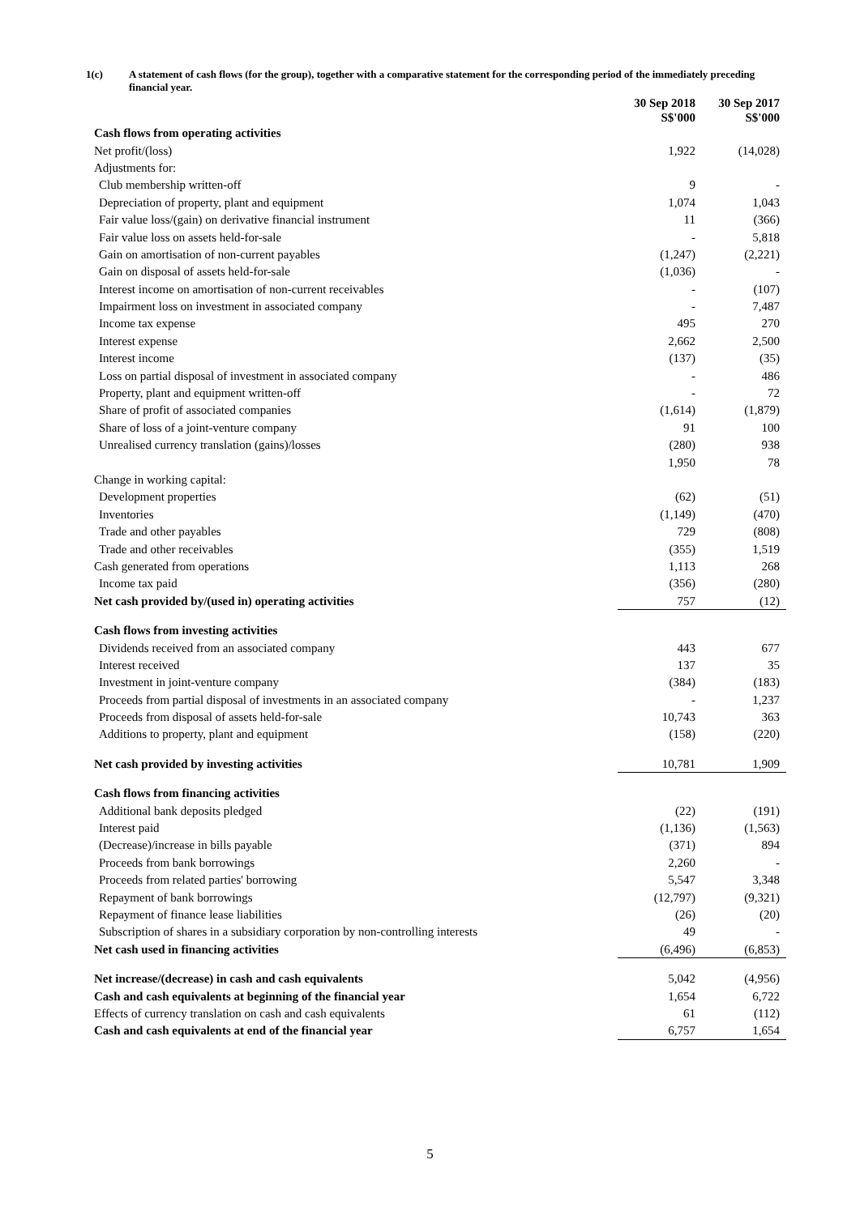1(c) A statement of cash flows (for the group), together with a comparative statement for the corresponding period of the immediately preceding financial year.
| | 30 Sep 2018 S$'000 | 30 Sep 2017 S$'000 |
| Cash flows from operating activities | | |
| Net profit/(loss) | 1,922 | (14,028) |
| Adjustments for: | | |
| Club membership written-off | 9 | - |
| Depreciation of property, plant and equipment | 1,074 | 1,043 |
| Fair value loss/(gain) on derivative financial instrument | 11 | (366) |
| Fair value loss on assets held-for-sale | - | 5,818 |
| Gain on amortisation of non-current payables | (1,247) | (2,221) |
| Gain on disposal of assets held-for-sale | (1,036) | - |
| Interest income on amortisation of non-current receivables | - | (107) |
| Impairment loss on investment in associated company | - | 7,487 |
| Income tax expense | 495 | 270 |
| Interest expense | 2,662 | 2,500 |
| Interest income | (137) | (35) |
| Loss on partial disposal of investment in associated company | - | 486 |
| Property, plant and equipment written-off | - | 72 |
| Share of profit of associated companies | (1,614) | (1,879) |
| Share of loss of a joint-venture company | 91 | 100 |
| Unrealised currency translation (gains)/losses | (280) | 938 |
| | 1,950 | 78 |
| Change in working capital: | | |
| Development properties | (62) | (51) |
| Inventories | (1,149) | (470) |
| Trade and other payables | 729 | (808) |
| Trade and other receivables | (355) | 1,519 |
| Cash generated from operations | 1,113 | 268 |
| Income tax paid | (356) | (280) |
| Net cash provided by/(used in) operating activities | 757 | (12) |
| Cash flows from investing activities | | |
| Dividends received from an associated company | 443 | 677 |
| Interest received | 137 | 35 |
| Investment in joint-venture company | (384) | (183) |
| Proceeds from partial disposal of investments in an associated company | - | 1,237 |
| Proceeds from disposal of assets held-for-sale | 10,743 | 363 |
| Additions to property, plant and equipment | (158) | (220) |
| Net cash provided by investing activities | 10,781 | 1,909 |
| Cash flows from financing activities | | |
| Additional bank deposits pledged | (22) | (191) |
| Interest paid | (1,136) | (1,563) |
| (Decrease)/increase in bills payable | (371) | 894 |
| Proceeds from bank borrowings | 2,260 | - |
| Proceeds from related parties' borrowing | 5,547 | 3,348 |
| Repayment of bank borrowings | (12,797) | (9,321) |
| Repayment of finance lease liabilities | (26) | (20) |
| Subscription of shares in a subsidiary corporation by non-controlling interests | 49 | - |
| Net cash used in financing activities | (6,496) | (6,853) |
| Net increase/(decrease) in cash and cash equivalents | 5,042 | (4,956) |
| Cash and cash equivalents at beginning of the financial year | 1,654 | 6,722 |
| Effects of currency translation on cash and cash equivalents | 61 | (112) |
| Cash and cash equivalents at end of the financial year | 6,757 | 1,654 |
5